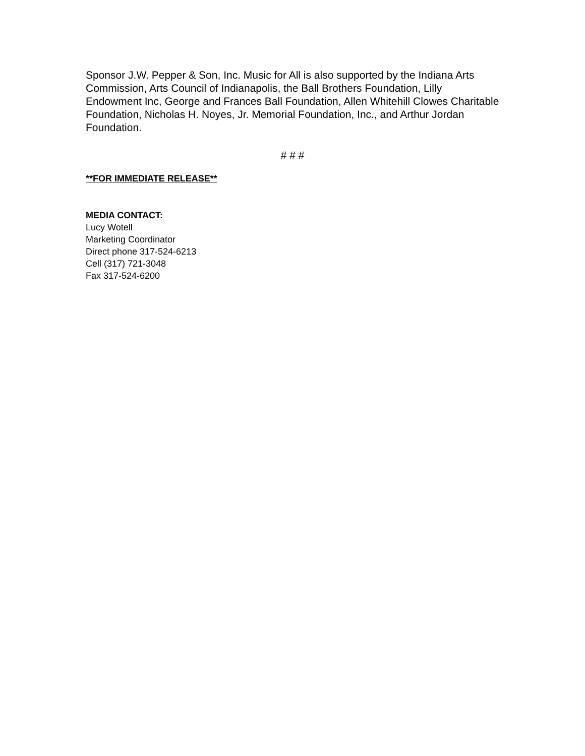Sponsor J.W. Pepper & Son, Inc. Music for All is also supported by the Indiana Arts Commission, Arts Council of Indianapolis, the Ball Brothers Foundation, Lilly Endowment Inc, George and Frances Ball Foundation, Allen Whitehill Clowes Charitable Foundation, Nicholas H. Noyes, Jr. Memorial Foundation, Inc., and Arthur Jordan Foundation.
# # #
**FOR IMMEDIATE RELEASE**
MEDIA CONTACT:
Lucy Wotell
Marketing Coordinator
Direct phone 317-524-6213
Cell (317) 721-3048
Fax 317-524-6200